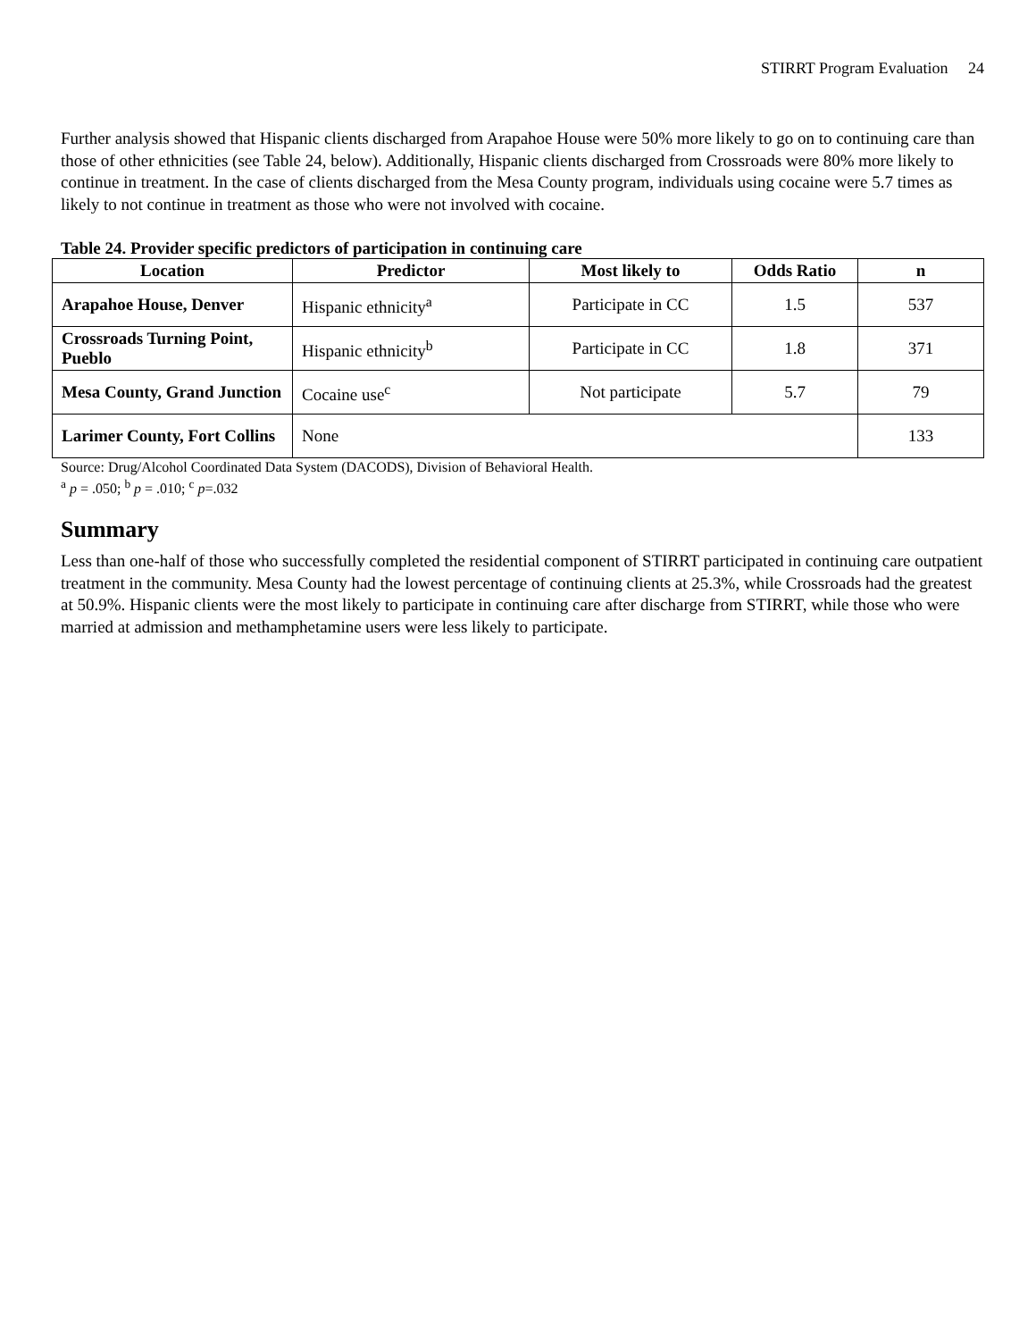STIRRT Program Evaluation 24
Further analysis showed that Hispanic clients discharged from Arapahoe House were 50% more likely to go on to continuing care than those of other ethnicities (see Table 24, below). Additionally, Hispanic clients discharged from Crossroads were 80% more likely to continue in treatment. In the case of clients discharged from the Mesa County program, individuals using cocaine were 5.7 times as likely to not continue in treatment as those who were not involved with cocaine.
Table 24. Provider specific predictors of participation in continuing care
| Location | Predictor | Most likely to | Odds Ratio | n |
| --- | --- | --- | --- | --- |
| Arapahoe House, Denver | Hispanic ethnicity<sup>a</sup> | Participate in CC | 1.5 | 537 |
| Crossroads Turning Point, Pueblo | Hispanic ethnicity<sup>b</sup> | Participate in CC | 1.8 | 371 |
| Mesa County, Grand Junction | Cocaine use<sup>c</sup> | Not participate | 5.7 | 79 |
| Larimer County, Fort Collins | None | | | 133 |
Source: Drug/Alcohol Coordinated Data System (DACODS), Division of Behavioral Health.
<sup>a</sup> p = .050; <sup>b</sup> p = .010; <sup>c</sup> p=.032
Summary
Less than one-half of those who successfully completed the residential component of STIRRT participated in continuing care outpatient treatment in the community. Mesa County had the lowest percentage of continuing clients at 25.3%, while Crossroads had the greatest at 50.9%. Hispanic clients were the most likely to participate in continuing care after discharge from STIRRT, while those who were married at admission and methamphetamine users were less likely to participate.